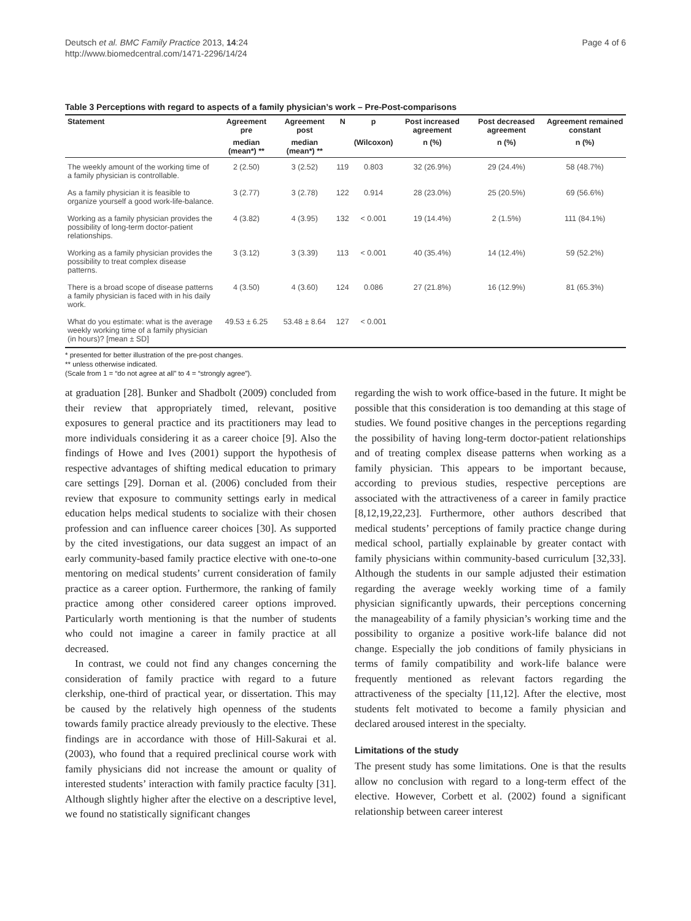Deutsch et al. BMC Family Practice 2013, 14:24
http://www.biomedcentral.com/1471-2296/14/24
Page 4 of 6
Table 3 Perceptions with regard to aspects of a family physician’s work – Pre-Post-comparisons
| Statement | Agreement pre | Agreement post | N | p | Post increased agreement | Post decreased agreement | Agreement remained constant |
| --- | --- | --- | --- | --- | --- | --- | --- |
| | median (mean*) ** | median (mean*) ** | | (Wilcoxon) | n (%) | n (%) | n (%) |
| The weekly amount of the working time of a family physician is controllable. | 2 (2.50) | 3 (2.52) | 119 | 0.803 | 32 (26.9%) | 29 (24.4%) | 58 (48.7%) |
| As a family physician it is feasible to organize yourself a good work-life-balance. | 3 (2.77) | 3 (2.78) | 122 | 0.914 | 28 (23.0%) | 25 (20.5%) | 69 (56.6%) |
| Working as a family physician provides the possibility of long-term doctor-patient relationships. | 4 (3.82) | 4 (3.95) | 132 | < 0.001 | 19 (14.4%) | 2 (1.5%) | 111 (84.1%) |
| Working as a family physician provides the possibility to treat complex disease patterns. | 3 (3.12) | 3 (3.39) | 113 | < 0.001 | 40 (35.4%) | 14 (12.4%) | 59 (52.2%) |
| There is a broad scope of disease patterns a family physician is faced with in his daily work. | 4 (3.50) | 4 (3.60) | 124 | 0.086 | 27 (21.8%) | 16 (12.9%) | 81 (65.3%) |
| What do you estimate: what is the average weekly working time of a family physician (in hours)? [mean ± SD] | 49.53 ± 6.25 | 53.48 ± 8.64 | 127 | < 0.001 | | | |
* presented for better illustration of the pre-post changes.
** unless otherwise indicated.
(Scale from 1 = “do not agree at all” to 4 = “strongly agree”).
at graduation [28]. Bunker and Shadbolt (2009) concluded from their review that appropriately timed, relevant, positive exposures to general practice and its practitioners may lead to more individuals considering it as a career choice [9]. Also the findings of Howe and Ives (2001) support the hypothesis of respective advantages of shifting medical education to primary care settings [29]. Dornan et al. (2006) concluded from their review that exposure to community settings early in medical education helps medical students to socialize with their chosen profession and can influence career choices [30]. As supported by the cited investigations, our data suggest an impact of an early community-based family practice elective with one-to-one mentoring on medical students’ current consideration of family practice as a career option. Furthermore, the ranking of family practice among other considered career options improved. Particularly worth mentioning is that the number of students who could not imagine a career in family practice at all decreased.
In contrast, we could not find any changes concerning the consideration of family practice with regard to a future clerkship, one-third of practical year, or dissertation. This may be caused by the relatively high openness of the students towards family practice already previously to the elective. These findings are in accordance with those of Hill-Sakurai et al. (2003), who found that a required preclinical course work with family physicians did not increase the amount or quality of interested students’ interaction with family practice faculty [31]. Although slightly higher after the elective on a descriptive level, we found no statistically significant changes
regarding the wish to work office-based in the future. It might be possible that this consideration is too demanding at this stage of studies. We found positive changes in the perceptions regarding the possibility of having long-term doctor-patient relationships and of treating complex disease patterns when working as a family physician. This appears to be important because, according to previous studies, respective perceptions are associated with the attractiveness of a career in family practice [8,12,19,22,23]. Furthermore, other authors described that medical students’ perceptions of family practice change during medical school, partially explainable by greater contact with family physicians within community-based curriculum [32,33]. Although the students in our sample adjusted their estimation regarding the average weekly working time of a family physician significantly upwards, their perceptions concerning the manageability of a family physician’s working time and the possibility to organize a positive work-life balance did not change. Especially the job conditions of family physicians in terms of family compatibility and work-life balance were frequently mentioned as relevant factors regarding the attractiveness of the specialty [11,12]. After the elective, most students felt motivated to become a family physician and declared aroused interest in the specialty.
Limitations of the study
The present study has some limitations. One is that the results allow no conclusion with regard to a long-term effect of the elective. However, Corbett et al. (2002) found a significant relationship between career interest